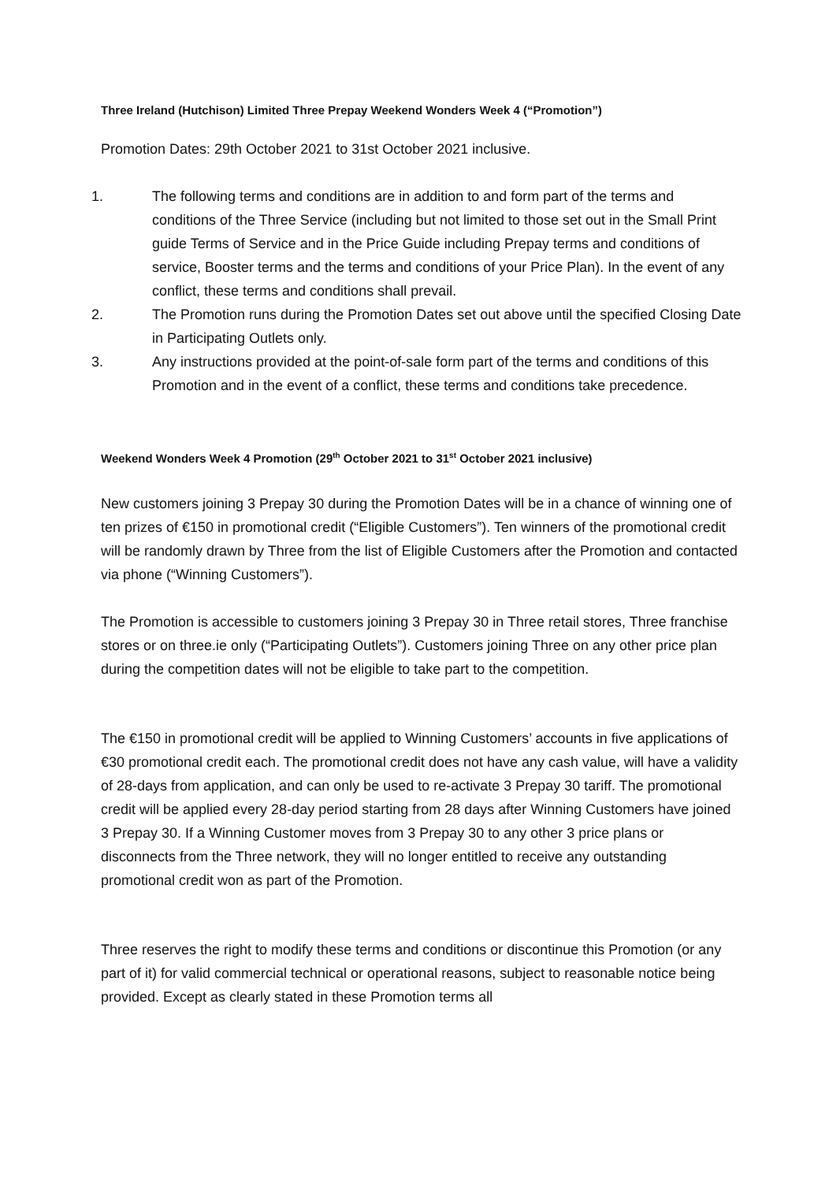Three Ireland (Hutchison) Limited Three Prepay Weekend Wonders Week 4 (“Promotion”)
Promotion Dates: 29th October 2021 to 31st October 2021 inclusive.
1. The following terms and conditions are in addition to and form part of the terms and conditions of the Three Service (including but not limited to those set out in the Small Print guide Terms of Service and in the Price Guide including Prepay terms and conditions of service, Booster terms and the terms and conditions of your Price Plan). In the event of any conflict, these terms and conditions shall prevail.
2. The Promotion runs during the Promotion Dates set out above until the specified Closing Date in Participating Outlets only.
3. Any instructions provided at the point-of-sale form part of the terms and conditions of this Promotion and in the event of a conflict, these terms and conditions take precedence.
Weekend Wonders Week 4 Promotion (29<sup>th</sup> October 2021 to 31<sup>st</sup> October 2021 inclusive)
New customers joining 3 Prepay 30 during the Promotion Dates will be in a chance of winning one of ten prizes of €150 in promotional credit (“Eligible Customers”). Ten winners of the promotional credit will be randomly drawn by Three from the list of Eligible Customers after the Promotion and contacted via phone (“Winning Customers”).
The Promotion is accessible to customers joining 3 Prepay 30 in Three retail stores, Three franchise stores or on three.ie only (“Participating Outlets”). Customers joining Three on any other price plan during the competition dates will not be eligible to take part to the competition.
The €150 in promotional credit will be applied to Winning Customers’ accounts in five applications of €30 promotional credit each. The promotional credit does not have any cash value, will have a validity of 28-days from application, and can only be used to re-activate 3 Prepay 30 tariff. The promotional credit will be applied every 28-day period starting from 28 days after Winning Customers have joined 3 Prepay 30. If a Winning Customer moves from 3 Prepay 30 to any other 3 price plans or disconnects from the Three network, they will no longer entitled to receive any outstanding promotional credit won as part of the Promotion.
Three reserves the right to modify these terms and conditions or discontinue this Promotion (or any part of it) for valid commercial technical or operational reasons, subject to reasonable notice being provided. Except as clearly stated in these Promotion terms all